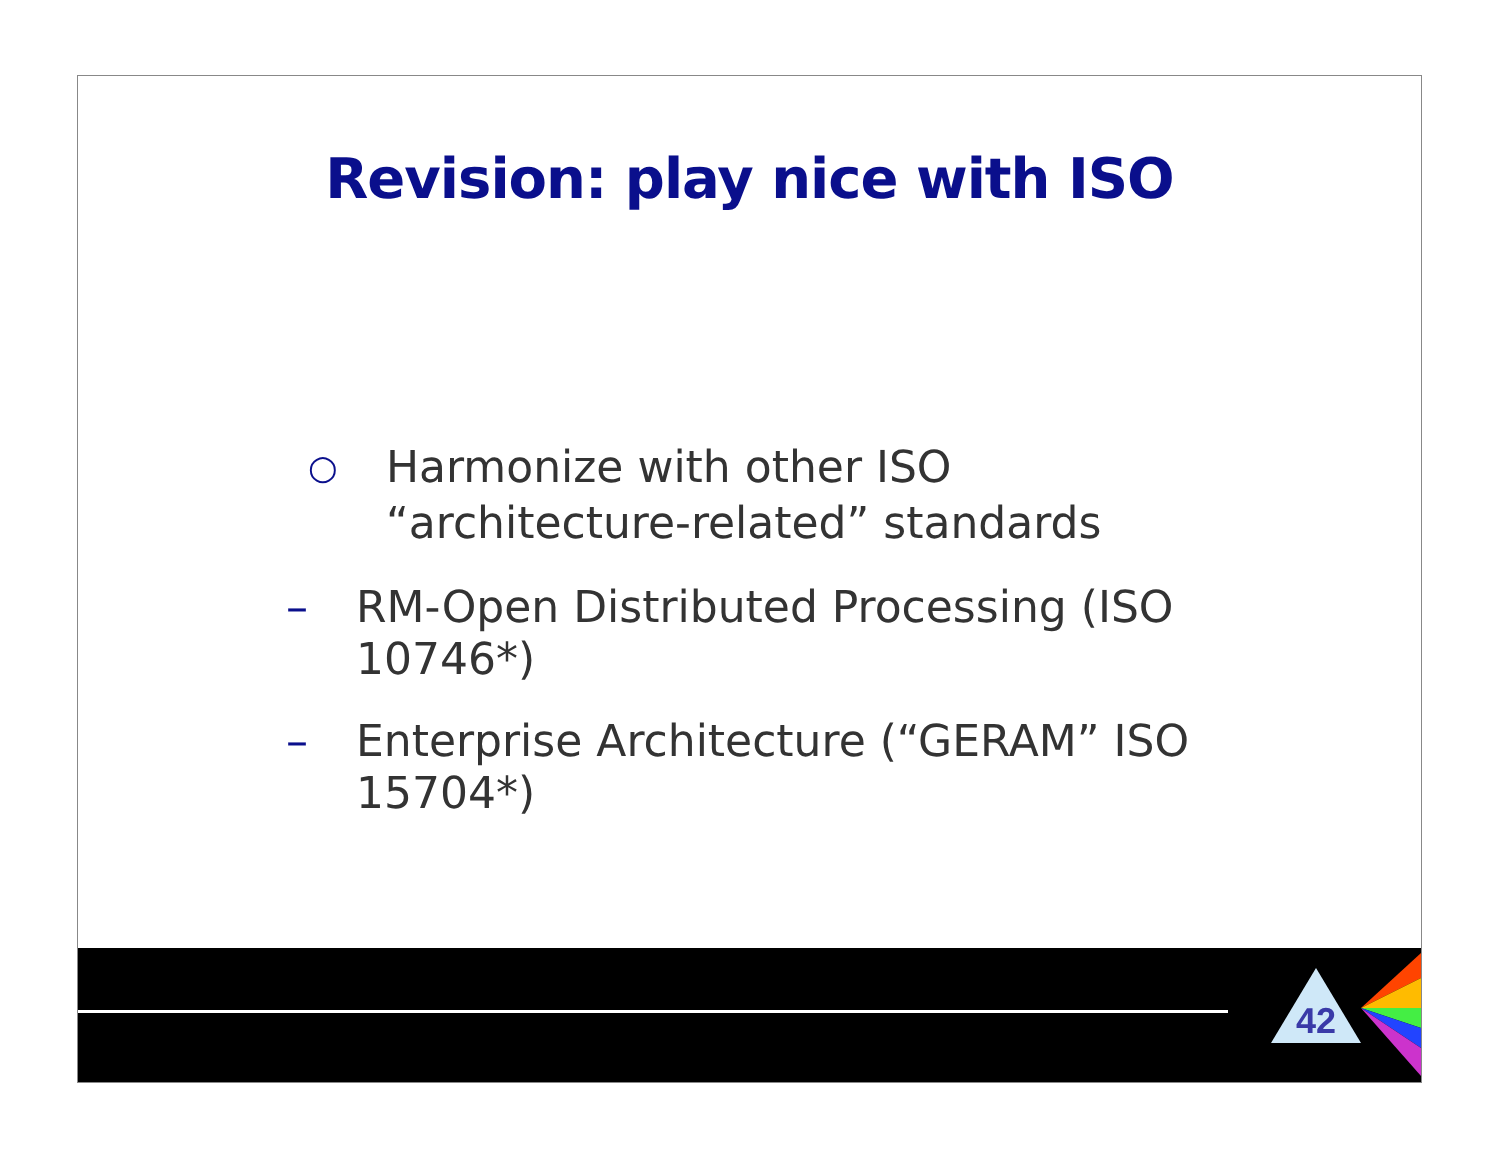Revision: play nice with ISO
○ Harmonize with other ISO “architecture-related” standards
– RM-Open Distributed Processing (ISO 10746*)
– Enterprise Architecture (“GERAM” ISO 15704*)
42